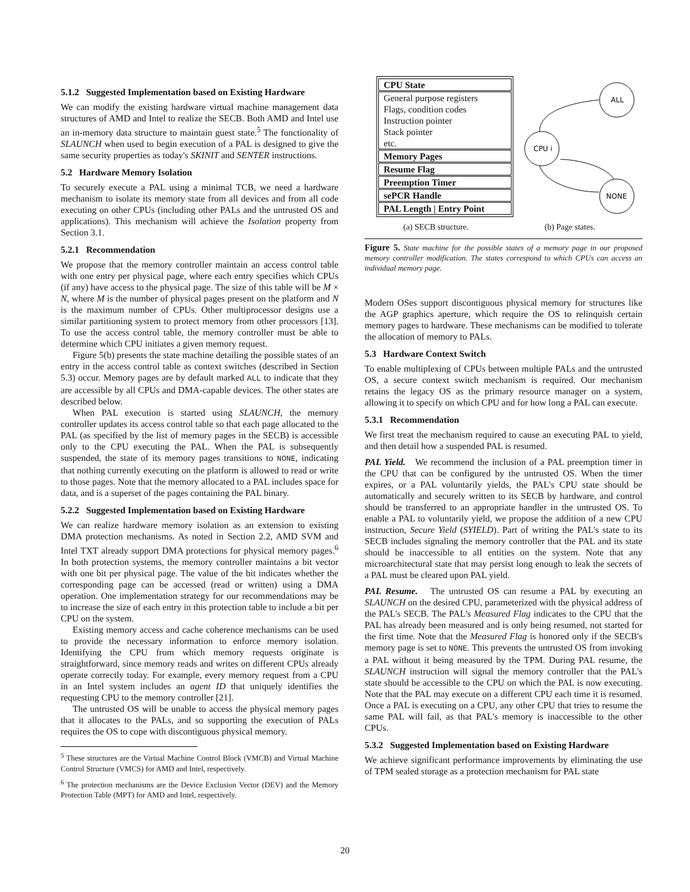5.1.2 Suggested Implementation based on Existing Hardware
We can modify the existing hardware virtual machine management data structures of AMD and Intel to realize the SECB. Both AMD and Intel use an in-memory data structure to maintain guest state.<sup>5</sup> The functionality of SLAUNCH when used to begin execution of a PAL is designed to give the same security properties as today's SKINIT and SENTER instructions.
5.2 Hardware Memory Isolation
To securely execute a PAL using a minimal TCB, we need a hardware mechanism to isolate its memory state from all devices and from all code executing on other CPUs (including other PALs and the untrusted OS and applications). This mechanism will achieve the Isolation property from Section 3.1.
5.2.1 Recommendation
We propose that the memory controller maintain an access control table with one entry per physical page, where each entry specifies which CPUs (if any) have access to the physical page. The size of this table will be M × N, where M is the number of physical pages present on the platform and N is the maximum number of CPUs. Other multiprocessor designs use a similar partitioning system to protect memory from other processors [13]. To use the access control table, the memory controller must be able to determine which CPU initiates a given memory request.
Figure 5(b) presents the state machine detailing the possible states of an entry in the access control table as context switches (described in Section 5.3) occur. Memory pages are by default marked ALL to indicate that they are accessible by all CPUs and DMA-capable devices. The other states are described below.
When PAL execution is started using SLAUNCH, the memory controller updates its access control table so that each page allocated to the PAL (as specified by the list of memory pages in the SECB) is accessible only to the CPU executing the PAL. When the PAL is subsequently suspended, the state of its memory pages transitions to NONE, indicating that nothing currently executing on the platform is allowed to read or write to those pages. Note that the memory allocated to a PAL includes space for data, and is a superset of the pages containing the PAL binary.
5.2.2 Suggested Implementation based on Existing Hardware
We can realize hardware memory isolation as an extension to existing DMA protection mechanisms. As noted in Section 2.2, AMD SVM and Intel TXT already support DMA protections for physical memory pages.<sup>6</sup> In both protection systems, the memory controller maintains a bit vector with one bit per physical page. The value of the bit indicates whether the corresponding page can be accessed (read or written) using a DMA operation. One implementation strategy for our recommendations may be to increase the size of each entry in this protection table to include a bit per CPU on the system.
Existing memory access and cache coherence mechanisms can be used to provide the necessary information to enforce memory isolation. Identifying the CPU from which memory requests originate is straightforward, since memory reads and writes on different CPUs already operate correctly today. For example, every memory request from a CPU in an Intel system includes an agent ID that uniquely identifies the requesting CPU to the memory controller [21].
The untrusted OS will be unable to access the physical memory pages that it allocates to the PALs, and so supporting the execution of PALs requires the OS to cope with discontiguous physical memory.
<sup>5</sup> These structures are the Virtual Machine Control Block (VMCB) and Virtual Machine Control Structure (VMCS) for AMD and Intel, respectively.
<sup>6</sup> The protection mechanisms are the Device Exclusion Vector (DEV) and the Memory Protection Table (MPT) for AMD and Intel, respectively.
CPU State
General purpose registers
Flags, condition codes
Instruction pointer
Stack pointer
etc.
Memory Pages
Resume Flag
Preemption Timer
sePCR Handle
PAL Length | Entry Point
ALL
CPU i
NONE
(a) SECB structure. (b) Page states.
Figure 5. State machine for the possible states of a memory page in our proposed memory controller modification. The states correspond to which CPUs can access an individual memory page.
Modern OSes support discontiguous physical memory for structures like the AGP graphics aperture, which require the OS to relinquish certain memory pages to hardware. These mechanisms can be modified to tolerate the allocation of memory to PALs.
5.3 Hardware Context Switch
To enable multiplexing of CPUs between multiple PALs and the untrusted OS, a secure context switch mechanism is required. Our mechanism retains the legacy OS as the primary resource manager on a system, allowing it to specify on which CPU and for how long a PAL can execute.
5.3.1 Recommendation
We first treat the mechanism required to cause an executing PAL to yield, and then detail how a suspended PAL is resumed.
PAL Yield. We recommend the inclusion of a PAL preemption timer in the CPU that can be configured by the untrusted OS. When the timer expires, or a PAL voluntarily yields, the PAL's CPU state should be automatically and securely written to its SECB by hardware, and control should be transferred to an appropriate handler in the untrusted OS. To enable a PAL to voluntarily yield, we propose the addition of a new CPU instruction, Secure Yield (SYIELD). Part of writing the PAL's state to its SECB includes signaling the memory controller that the PAL and its state should be inaccessible to all entities on the system. Note that any microarchitectural state that may persist long enough to leak the secrets of a PAL must be cleared upon PAL yield.
PAL Resume. The untrusted OS can resume a PAL by executing an SLAUNCH on the desired CPU, parameterized with the physical address of the PAL's SECB. The PAL's Measured Flag indicates to the CPU that the PAL has already been measured and is only being resumed, not started for the first time. Note that the Measured Flag is honored only if the SECB's memory page is set to NONE. This prevents the untrusted OS from invoking a PAL without it being measured by the TPM. During PAL resume, the SLAUNCH instruction will signal the memory controller that the PAL's state should be accessible to the CPU on which the PAL is now executing. Note that the PAL may execute on a different CPU each time it is resumed. Once a PAL is executing on a CPU, any other CPU that tries to resume the same PAL will fail, as that PAL's memory is inaccessible to the other CPUs.
5.3.2 Suggested Implementation based on Existing Hardware
We achieve significant performance improvements by eliminating the use of TPM sealed storage as a protection mechanism for PAL state
20